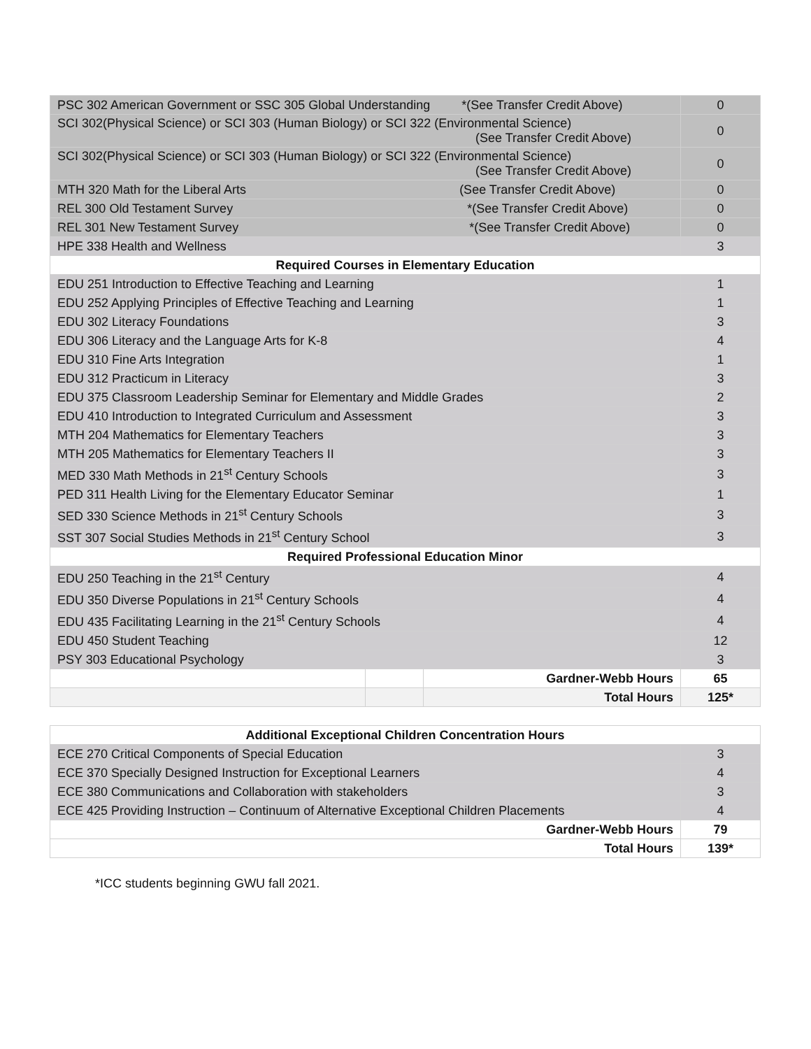| PSC 302 American Government or SSC 305 Global Understanding *(See Transfer Credit Above) | | | 0 |
| SCI 302(Physical Science) or SCI 303 (Human Biology) or SCI 322 (Environmental Science) (See Transfer Credit Above) | | | 0 |
| SCI 302(Physical Science) or SCI 303 (Human Biology) or SCI 322 (Environmental Science) (See Transfer Credit Above) | | | 0 |
| MTH 320 Math for the Liberal Arts (See Transfer Credit Above) | | | 0 |
| REL 300 Old Testament Survey *(See Transfer Credit Above) | | | 0 |
| REL 301 New Testament Survey *(See Transfer Credit Above) | | | 0 |
| HPE 338 Health and Wellness | | | 3 |
| Required Courses in Elementary Education | | | |
| EDU 251 Introduction to Effective Teaching and Learning | | | 1 |
| EDU 252 Applying Principles of Effective Teaching and Learning | | | 1 |
| EDU 302 Literacy Foundations | | | 3 |
| EDU 306 Literacy and the Language Arts for K-8 | | | 4 |
| EDU 310 Fine Arts Integration | | | 1 |
| EDU 312 Practicum in Literacy | | | 3 |
| EDU 375 Classroom Leadership Seminar for Elementary and Middle Grades | | | 2 |
| EDU 410 Introduction to Integrated Curriculum and Assessment | | | 3 |
| MTH 204 Mathematics for Elementary Teachers | | | 3 |
| MTH 205 Mathematics for Elementary Teachers II | | | 3 |
| MED 330 Math Methods in 21<sup>st</sup> Century Schools | | | 3 |
| PED 311 Health Living for the Elementary Educator Seminar | | | 1 |
| SED 330 Science Methods in 21<sup>st</sup> Century Schools | | | 3 |
| SST 307 Social Studies Methods in 21<sup>st</sup> Century School | | | 3 |
| Required Professional Education Minor | | | |
| EDU 250 Teaching in the 21<sup>st</sup> Century | | | 4 |
| EDU 350 Diverse Populations in 21<sup>st</sup> Century Schools | | | 4 |
| EDU 435 Facilitating Learning in the 21<sup>st</sup> Century Schools | | | 4 |
| EDU 450 Student Teaching | | | 12 |
| PSY 303 Educational Psychology | | | 3 |
| | | Gardner-Webb Hours | 65 |
| | | Total Hours | 125* |
| Additional Exceptional Children Concentration Hours | |
| --- | --- |
| ECE 270 Critical Components of Special Education | 3 |
| ECE 370 Specially Designed Instruction for Exceptional Learners | 4 |
| ECE 380 Communications and Collaboration with stakeholders | 3 |
| ECE 425 Providing Instruction – Continuum of Alternative Exceptional Children Placements | 4 |
| Gardner-Webb Hours | 79 |
| Total Hours | 139* |
*ICC students beginning GWU fall 2021.